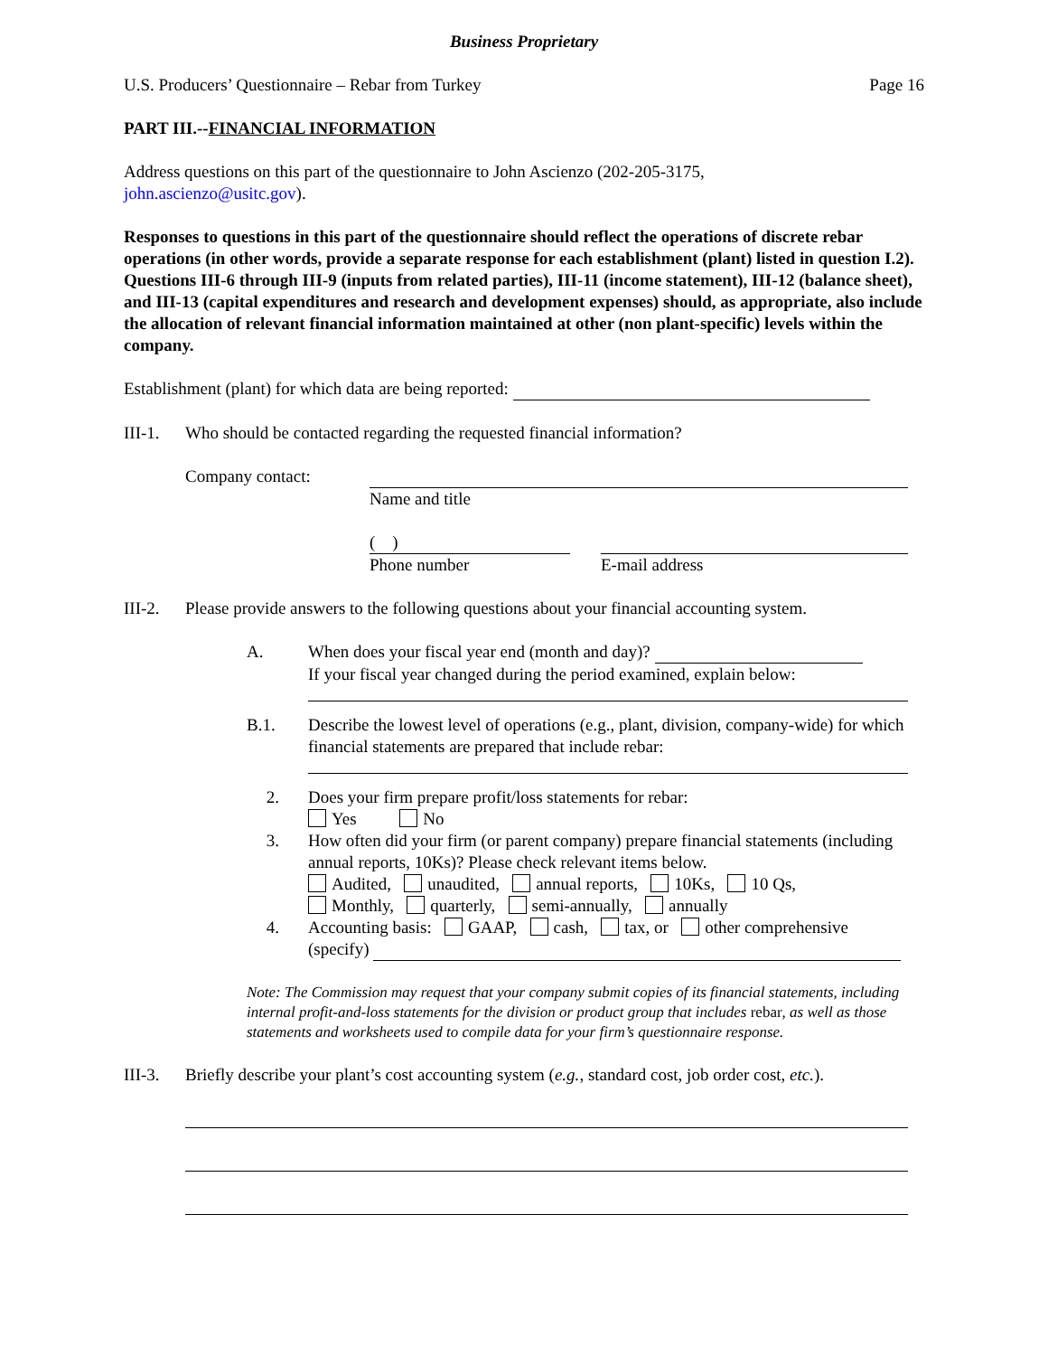Business Proprietary
U.S. Producers’ Questionnaire – Rebar from Turkey Page 16
PART III.--FINANCIAL INFORMATION
Address questions on this part of the questionnaire to John Ascienzo (202-205-3175,
john.ascienzo@usitc.gov).
Responses to questions in this part of the questionnaire should reflect the operations of discrete rebar operations (in other words, provide a separate response for each establishment (plant) listed in question I.2). Questions III-6 through III-9 (inputs from related parties), III-11 (income statement), III-12 (balance sheet), and III-13 (capital expenditures and research and development expenses) should, as appropriate, also include the allocation of relevant financial information maintained at other (non plant-specific) levels within the company.
Establishment (plant) for which data are being reported:
III-1. Who should be contacted regarding the requested financial information?
Company contact:
Name and title
( )
Phone number
E-mail address
III-2. Please provide answers to the following questions about your financial accounting system.
A. When does your fiscal year end (month and day)?
If your fiscal year changed during the period examined, explain below:
B.1. Describe the lowest level of operations (e.g., plant, division, company-wide) for which financial statements are prepared that include rebar:
2. Does your firm prepare profit/loss statements for rebar:
Yes No
3. How often did your firm (or parent company) prepare financial statements (including annual reports, 10Ks)? Please check relevant items below.
Audited, unaudited, annual reports, 10Ks, 10 Qs,
Monthly, quarterly, semi-annually, annually
4. Accounting basis: GAAP, cash, tax, or other comprehensive
(specify)
Note: The Commission may request that your company submit copies of its financial statements, including internal profit-and-loss statements for the division or product group that includes rebar, as well as those statements and worksheets used to compile data for your firm’s questionnaire response.
III-3. Briefly describe your plant’s cost accounting system (e.g., standard cost, job order cost, etc.).